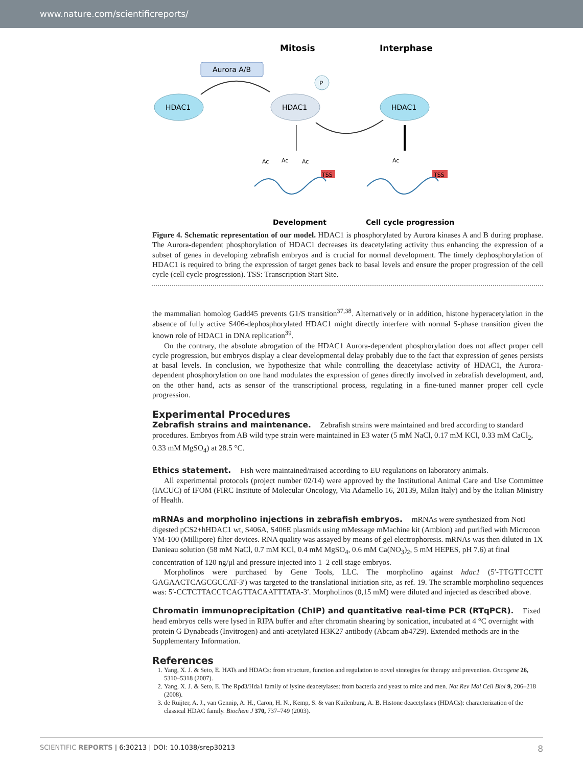www.nature.com/scientificreports/
Mitosis
Interphase
Aurora A/B
HDAC1
HDAC1
HDAC1
P
Ac
Ac
Ac
Ac
TSS
TSS
Development
Cell cycle progression
Figure 4. Schematic representation of our model. HDAC1 is phosphorylated by Aurora kinases A and B during prophase. The Aurora-dependent phosphorylation of HDAC1 decreases its deacetylating activity thus enhancing the expression of a subset of genes in developing zebrafish embryos and is crucial for normal development. The timely dephosphorylation of HDAC1 is required to bring the expression of target genes back to basal levels and ensure the proper progression of the cell cycle (cell cycle progression). TSS: Transcription Start Site.
the mammalian homolog Gadd45 prevents G1/S transition<sup>37,38</sup>. Alternatively or in addition, histone hyperacetylation in the absence of fully active S406-dephosphorylated HDAC1 might directly interfere with normal S-phase transition given the known role of HDAC1 in DNA replication<sup>39</sup>.
On the contrary, the absolute abrogation of the HDAC1 Aurora-dependent phosphorylation does not affect proper cell cycle progression, but embryos display a clear developmental delay probably due to the fact that expression of genes persists at basal levels. In conclusion, we hypothesize that while controlling the deacetylase activity of HDAC1, the Aurora-dependent phosphorylation on one hand modulates the expression of genes directly involved in zebrafish development, and, on the other hand, acts as sensor of the transcriptional process, regulating in a fine-tuned manner proper cell cycle progression.
Experimental Procedures
Zebrafish strains and maintenance.
Zebrafish strains were maintained and bred according to standard procedures. Embryos from AB wild type strain were maintained in E3 water (5 mM NaCl, 0.17 mM KCl, 0.33 mM CaCl<sub>2</sub>, 0.33 mM MgSO<sub>4</sub>) at 28.5 °C.
Ethics statement.
Fish were maintained/raised according to EU regulations on laboratory animals.
All experimental protocols (project number 02/14) were approved by the Institutional Animal Care and Use Committee (IACUC) of IFOM (FIRC Institute of Molecular Oncology, Via Adamello 16, 20139, Milan Italy) and by the Italian Ministry of Health.
mRNAs and morpholino injections in zebrafish embryos.
mRNAs were synthesized from NotI digested pCS2+hHDAC1 wt, S406A, S406E plasmids using mMessage mMachine kit (Ambion) and purified with Microcon YM-100 (Millipore) filter devices. RNA quality was assayed by means of gel electrophoresis. mRNAs was then diluted in 1X Danieau solution (58 mM NaCl, 0.7 mM KCl, 0.4 mM MgSO<sub>4</sub>, 0.6 mM Ca(NO<sub>3</sub>)<sub>2</sub>, 5 mM HEPES, pH 7.6) at final concentration of 120 ng/μl and pressure injected into 1–2 cell stage embryos.
Morpholinos were purchased by Gene Tools, LLC. The morpholino against hdac1 (5′-TTGTTCCTT GAGAACTCAGCGCCAT-3′) was targeted to the translational initiation site, as ref. 19. The scramble morpholino sequences was: 5′-CCTCTTACCTCAGTTACAATTTATA-3′. Morpholinos (0,15 mM) were diluted and injected as described above.
Chromatin immunoprecipitation (ChIP) and quantitative real-time PCR (RTqPCR).
Fixed head embryos cells were lysed in RIPA buffer and after chromatin shearing by sonication, incubated at 4 °C overnight with protein G Dynabeads (Invitrogen) and anti-acetylated H3K27 antibody (Abcam ab4729). Extended methods are in the Supplementary Information.
References
1. Yang, X. J. & Seto, E. HATs and HDACs: from structure, function and regulation to novel strategies for therapy and prevention. Oncogene 26, 5310–5318 (2007).
2. Yang, X. J. & Seto, E. The Rpd3/Hda1 family of lysine deacetylases: from bacteria and yeast to mice and men. Nat Rev Mol Cell Biol 9, 206–218 (2008).
3. de Ruijter, A. J., van Gennip, A. H., Caron, H. N., Kemp, S. & van Kuilenburg, A. B. Histone deacetylases (HDACs): characterization of the classical HDAC family. Biochem J 370, 737–749 (2003).
SCIENTIFIC REPORTS | 6:30213 | DOI: 10.1038/srep30213 8